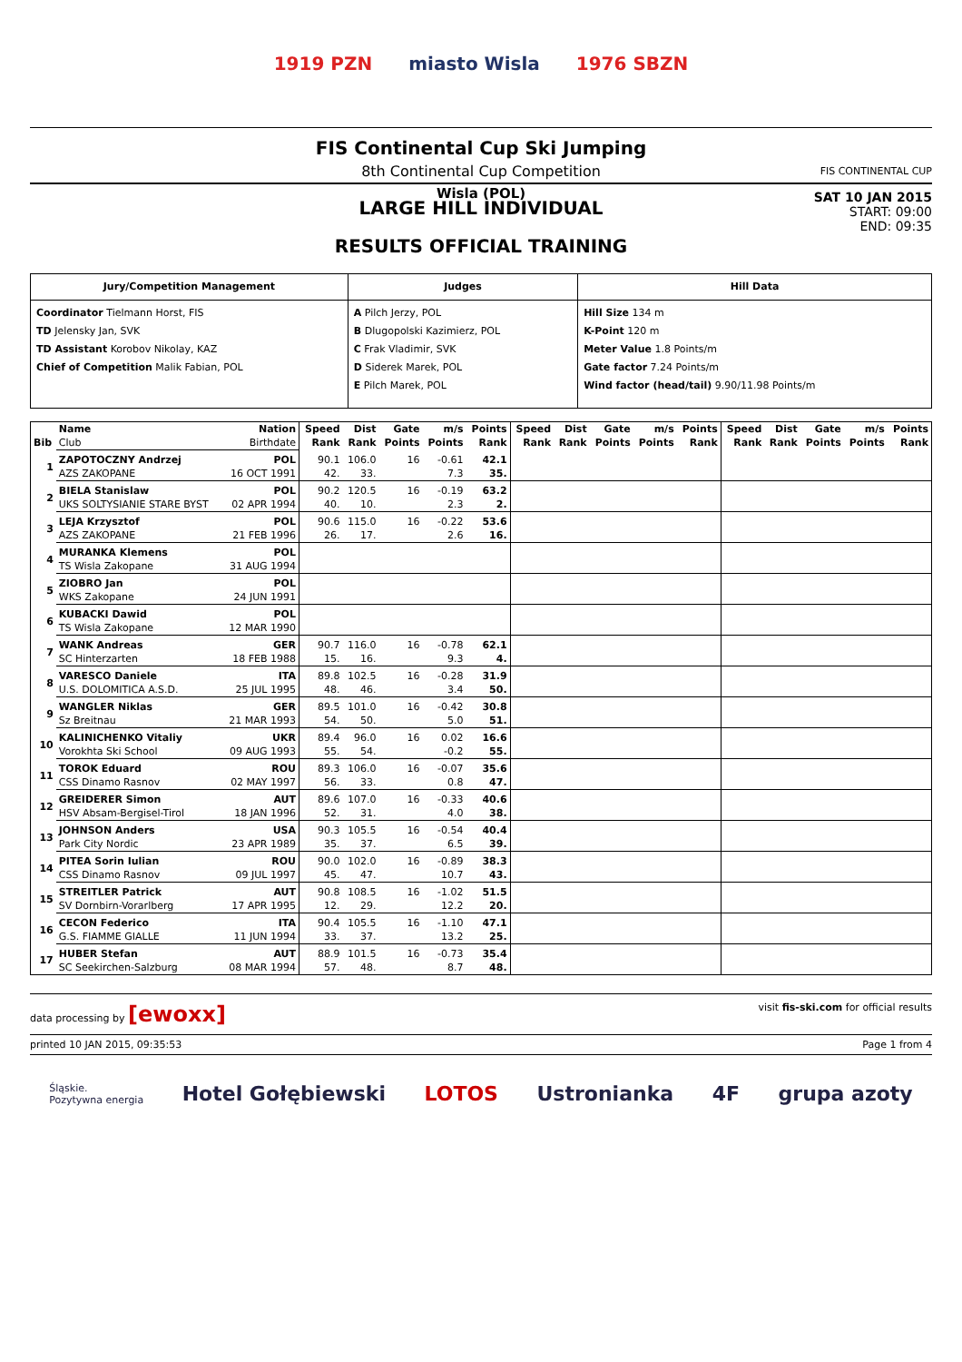1919 PZN miasto Wisla 1976 SBZN
FIS Continental Cup Ski Jumping
8th Continental Cup Competition
Wisla (POL)
FIS CONTINENTAL CUP
LARGE HILL INDIVIDUAL
RESULTS OFFICIAL TRAINING
SAT 10 JAN 2015
START: 09:00
END: 09:35
| Jury/Competition Management | Judges | Hill Data |
| Coordinator Tielmann Horst, FIS TD Jelensky Jan, SVK TD Assistant Korobov Nikolay, KAZ Chief of Competition Malik Fabian, POL | A Pilch Jerzy, POL B Dlugopolski Kazimierz, POL C Frak Vladimir, SVK D Siderek Marek, POL E Pilch Marek, POL | Hill Size 134 m K-Point 120 m Meter Value 1.8 Points/m Gate factor 7.24 Points/m Wind factor (head/tail) 9.90/11.98 Points/m |
| | Name | Nation | Speed | Dist | Gate | m/s | Points | Speed | Dist | Gate | m/s | Points | Speed | Dist | Gate | m/s | Points |
| --- | --- | --- | --- | --- | --- | --- | --- | --- | --- | --- | --- | --- | --- | --- | --- | --- | --- |
| Bib | Club | Birthdate | Rank | Rank | Points | Points | Rank | Rank | Rank | Points | Points | Rank | Rank | Rank | Points | Points | Rank |
| 1 | ZAPOTOCZNY Andrzej | POL | 90.1 | 106.0 | 16 | -0.61 | 42.1 | | | | | | | | | | |
| | AZS ZAKOPANE | 16 OCT 1991 | 42. | 33. | | 7.3 | 35. | | | | | | | | | | |
| 2 | BIELA Stanislaw | POL | 90.2 | 120.5 | 16 | -0.19 | 63.2 | | | | | | | | | | |
| | UKS SOLTYSIANIE STARE BYST | 02 APR 1994 | 40. | 10. | | 2.3 | 2. | | | | | | | | | | |
| 3 | LEJA Krzysztof | POL | 90.6 | 115.0 | 16 | -0.22 | 53.6 | | | | | | | | | | |
| | AZS ZAKOPANE | 21 FEB 1996 | 26. | 17. | | 2.6 | 16. | | | | | | | | | | |
| 4 | MURANKA Klemens | POL | | | | | | | | | | | | | | | |
| | TS Wisla Zakopane | 31 AUG 1994 | | | | | | | | | | | | | | | |
| 5 | ZIOBRO Jan | POL | | | | | | | | | | | | | | | |
| | WKS Zakopane | 24 JUN 1991 | | | | | | | | | | | | | | | |
| 6 | KUBACKI Dawid | POL | | | | | | | | | | | | | | | |
| | TS Wisla Zakopane | 12 MAR 1990 | | | | | | | | | | | | | | | |
| 7 | WANK Andreas | GER | 90.7 | 116.0 | 16 | -0.78 | 62.1 | | | | | | | | | | |
| | SC Hinterzarten | 18 FEB 1988 | 15. | 16. | | 9.3 | 4. | | | | | | | | | | |
| 8 | VARESCO Daniele | ITA | 89.8 | 102.5 | 16 | -0.28 | 31.9 | | | | | | | | | | |
| | U.S. DOLOMITICA A.S.D. | 25 JUL 1995 | 48. | 46. | | 3.4 | 50. | | | | | | | | | | |
| 9 | WANGLER Niklas | GER | 89.5 | 101.0 | 16 | -0.42 | 30.8 | | | | | | | | | | |
| | Sz Breitnau | 21 MAR 1993 | 54. | 50. | | 5.0 | 51. | | | | | | | | | | |
| 10 | KALINICHENKO Vitaliy | UKR | 89.4 | 96.0 | 16 | 0.02 | 16.6 | | | | | | | | | | |
| | Vorokhta Ski School | 09 AUG 1993 | 55. | 54. | | -0.2 | 55. | | | | | | | | | | |
| 11 | TOROK Eduard | ROU | 89.3 | 106.0 | 16 | -0.07 | 35.6 | | | | | | | | | | |
| | CSS Dinamo Rasnov | 02 MAY 1997 | 56. | 33. | | 0.8 | 47. | | | | | | | | | | |
| 12 | GREIDERER Simon | AUT | 89.6 | 107.0 | 16 | -0.33 | 40.6 | | | | | | | | | | |
| | HSV Absam-Bergisel-Tirol | 18 JAN 1996 | 52. | 31. | | 4.0 | 38. | | | | | | | | | | |
| 13 | JOHNSON Anders | USA | 90.3 | 105.5 | 16 | -0.54 | 40.4 | | | | | | | | | | |
| | Park City Nordic | 23 APR 1989 | 35. | 37. | | 6.5 | 39. | | | | | | | | | | |
| 14 | PITEA Sorin Iulian | ROU | 90.0 | 102.0 | 16 | -0.89 | 38.3 | | | | | | | | | | |
| | CSS Dinamo Rasnov | 09 JUL 1997 | 45. | 47. | | 10.7 | 43. | | | | | | | | | | |
| 15 | STREITLER Patrick | AUT | 90.8 | 108.5 | 16 | -1.02 | 51.5 | | | | | | | | | | |
| | SV Dornbirn-Vorarlberg | 17 APR 1995 | 12. | 29. | | 12.2 | 20. | | | | | | | | | | |
| 16 | CECON Federico | ITA | 90.4 | 105.5 | 16 | -1.10 | 47.1 | | | | | | | | | | |
| | G.S. FIAMME GIALLE | 11 JUN 1994 | 33. | 37. | | 13.2 | 25. | | | | | | | | | | |
| 17 | HUBER Stefan | AUT | 88.9 | 101.5 | 16 | -0.73 | 35.4 | | | | | | | | | | |
| | SC Seekirchen-Salzburg | 08 MAR 1994 | 57. | 48. | | 8.7 | 48. | | | | | | | | | | |
data processing by [ewoxx]
visit fis-ski.com for official results
printed 10 JAN 2015, 09:35:53 Page 1 from 4
Śląskie.
Pozytywna energia Hotel Gołębiewski LOTOS Ustronianka 4F grupa azoty